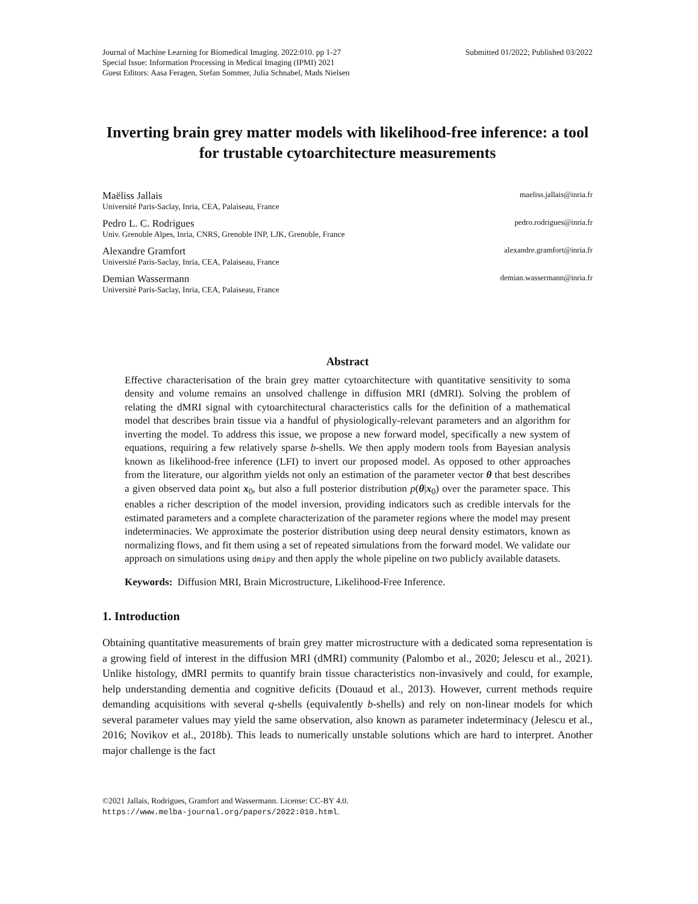Journal of Machine Learning for Biomedical Imaging. 2022:010. pp 1-27 Submitted 01/2022; Published 03/2022
Special Issue: Information Processing in Medical Imaging (IPMI) 2021
Guest Editors: Aasa Feragen, Stefan Sommer, Julia Schnabel, Mads Nielsen
Inverting brain grey matter models with likelihood-free inference: a tool for trustable cytoarchitecture measurements
Maëliss Jallais maeliss.jallais@inria.fr
Université Paris-Saclay, Inria, CEA, Palaiseau, France
Pedro L. C. Rodrigues pedro.rodrigues@inria.fr
Univ. Grenoble Alpes, Inria, CNRS, Grenoble INP, LJK, Grenoble, France
Alexandre Gramfort alexandre.gramfort@inria.fr
Université Paris-Saclay, Inria, CEA, Palaiseau, France
Demian Wassermann demian.wassermann@inria.fr
Université Paris-Saclay, Inria, CEA, Palaiseau, France
Abstract
Effective characterisation of the brain grey matter cytoarchitecture with quantitative sensitivity to soma density and volume remains an unsolved challenge in diffusion MRI (dMRI). Solving the problem of relating the dMRI signal with cytoarchitectural characteristics calls for the definition of a mathematical model that describes brain tissue via a handful of physiologically-relevant parameters and an algorithm for inverting the model. To address this issue, we propose a new forward model, specifically a new system of equations, requiring a few relatively sparse b-shells. We then apply modern tools from Bayesian analysis known as likelihood-free inference (LFI) to invert our proposed model. As opposed to other approaches from the literature, our algorithm yields not only an estimation of the parameter vector θ that best describes a given observed data point x<sub>0</sub>, but also a full posterior distribution p(θ|x<sub>0</sub>) over the parameter space. This enables a richer description of the model inversion, providing indicators such as credible intervals for the estimated parameters and a complete characterization of the parameter regions where the model may present indeterminacies. We approximate the posterior distribution using deep neural density estimators, known as normalizing flows, and fit them using a set of repeated simulations from the forward model. We validate our approach on simulations using dmipy and then apply the whole pipeline on two publicly available datasets.
Keywords: Diffusion MRI, Brain Microstructure, Likelihood-Free Inference.
1. Introduction
Obtaining quantitative measurements of brain grey matter microstructure with a dedicated soma representation is a growing field of interest in the diffusion MRI (dMRI) community (Palombo et al., 2020; Jelescu et al., 2021). Unlike histology, dMRI permits to quantify brain tissue characteristics non-invasively and could, for example, help understanding dementia and cognitive deficits (Douaud et al., 2013). However, current methods require demanding acquisitions with several q-shells (equivalently b-shells) and rely on non-linear models for which several parameter values may yield the same observation, also known as parameter indeterminacy (Jelescu et al., 2016; Novikov et al., 2018b). This leads to numerically unstable solutions which are hard to interpret. Another major challenge is the fact
©2021 Jallais, Rodrigues, Gramfort and Wassermann. License: CC-BY 4.0.
https://www.melba-journal.org/papers/2022:010.html.